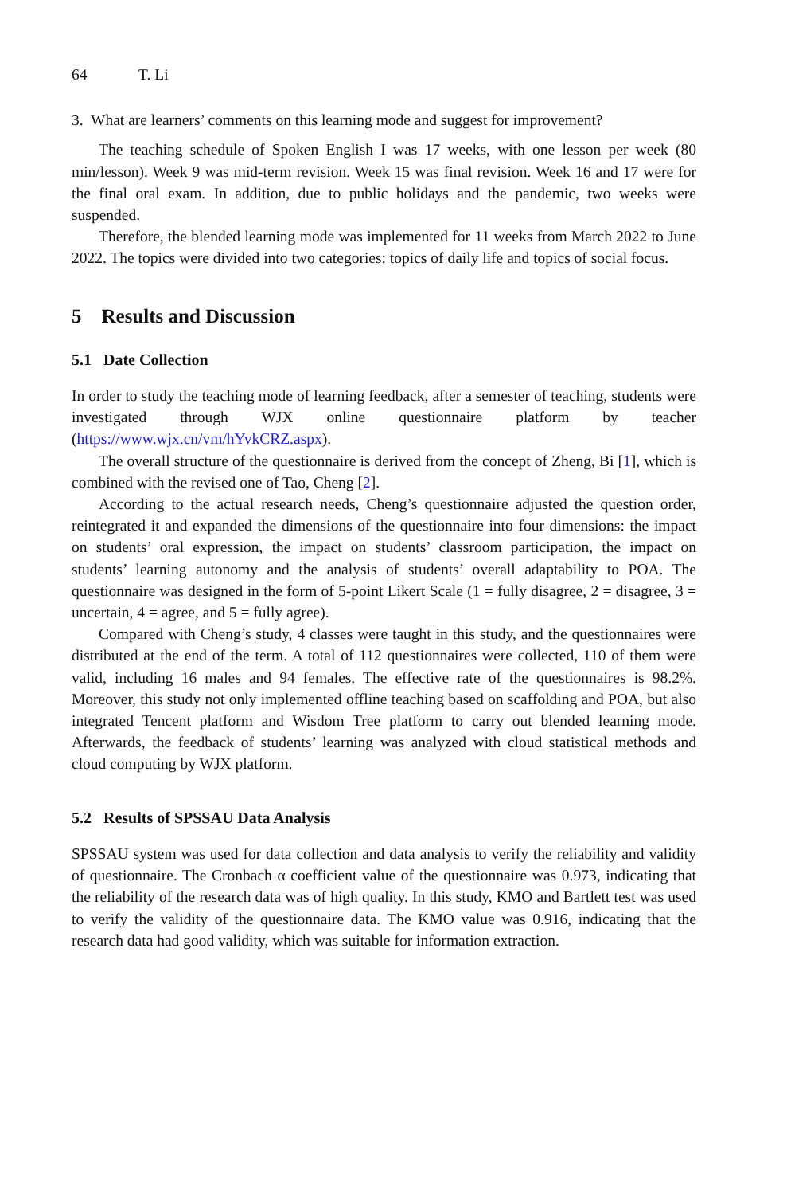64 T. Li
3. What are learners’ comments on this learning mode and suggest for improvement?
The teaching schedule of Spoken English I was 17 weeks, with one lesson per week (80 min/lesson). Week 9 was mid-term revision. Week 15 was final revision. Week 16 and 17 were for the final oral exam. In addition, due to public holidays and the pandemic, two weeks were suspended.
Therefore, the blended learning mode was implemented for 11 weeks from March 2022 to June 2022. The topics were divided into two categories: topics of daily life and topics of social focus.
5 Results and Discussion
5.1 Date Collection
In order to study the teaching mode of learning feedback, after a semester of teaching, students were investigated through WJX online questionnaire platform by teacher (https://www.wjx.cn/vm/hYvkCRZ.aspx).
The overall structure of the questionnaire is derived from the concept of Zheng, Bi [1], which is combined with the revised one of Tao, Cheng [2].
According to the actual research needs, Cheng’s questionnaire adjusted the question order, reintegrated it and expanded the dimensions of the questionnaire into four dimensions: the impact on students’ oral expression, the impact on students’ classroom participation, the impact on students’ learning autonomy and the analysis of students’ overall adaptability to POA. The questionnaire was designed in the form of 5-point Likert Scale (1 = fully disagree, 2 = disagree, 3 = uncertain, 4 = agree, and 5 = fully agree).
Compared with Cheng’s study, 4 classes were taught in this study, and the questionnaires were distributed at the end of the term. A total of 112 questionnaires were collected, 110 of them were valid, including 16 males and 94 females. The effective rate of the questionnaires is 98.2%. Moreover, this study not only implemented offline teaching based on scaffolding and POA, but also integrated Tencent platform and Wisdom Tree platform to carry out blended learning mode. Afterwards, the feedback of students’ learning was analyzed with cloud statistical methods and cloud computing by WJX platform.
5.2 Results of SPSSAU Data Analysis
SPSSAU system was used for data collection and data analysis to verify the reliability and validity of questionnaire. The Cronbach α coefficient value of the questionnaire was 0.973, indicating that the reliability of the research data was of high quality. In this study, KMO and Bartlett test was used to verify the validity of the questionnaire data. The KMO value was 0.916, indicating that the research data had good validity, which was suitable for information extraction.